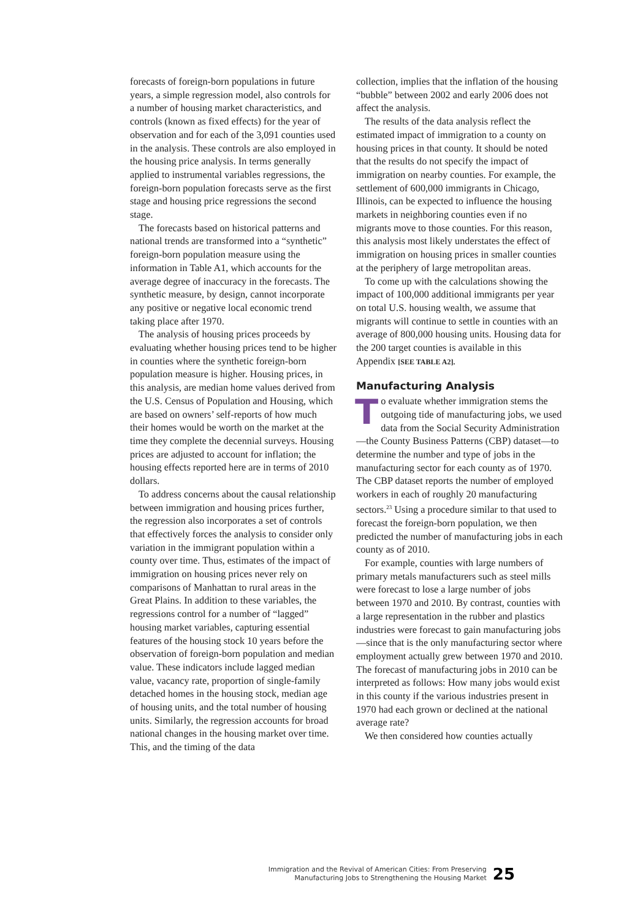forecasts of foreign-born populations in future years, a simple regression model, also controls for a number of housing market characteristics, and controls (known as fixed effects) for the year of observation and for each of the 3,091 counties used in the analysis. These controls are also employed in the housing price analysis. In terms generally applied to instrumental variables regressions, the foreign-born population forecasts serve as the first stage and housing price regressions the second stage.
The forecasts based on historical patterns and national trends are transformed into a “synthetic” foreign-born population measure using the information in Table A1, which accounts for the average degree of inaccuracy in the forecasts. The synthetic measure, by design, cannot incorporate any positive or negative local economic trend taking place after 1970.
The analysis of housing prices proceeds by evaluating whether housing prices tend to be higher in counties where the synthetic foreign-born population measure is higher. Housing prices, in this analysis, are median home values derived from the U.S. Census of Population and Housing, which are based on owners’ self-reports of how much their homes would be worth on the market at the time they complete the decennial surveys. Housing prices are adjusted to account for inflation; the housing effects reported here are in terms of 2010 dollars.
To address concerns about the causal relationship between immigration and housing prices further, the regression also incorporates a set of controls that effectively forces the analysis to consider only variation in the immigrant population within a county over time. Thus, estimates of the impact of immigration on housing prices never rely on comparisons of Manhattan to rural areas in the Great Plains. In addition to these variables, the regressions control for a number of “lagged” housing market variables, capturing essential features of the housing stock 10 years before the observation of foreign-born population and median value. These indicators include lagged median value, vacancy rate, proportion of single-family detached homes in the housing stock, median age of housing units, and the total number of housing units. Similarly, the regression accounts for broad national changes in the housing market over time. This, and the timing of the data
collection, implies that the inflation of the housing “bubble” between 2002 and early 2006 does not affect the analysis.
The results of the data analysis reflect the estimated impact of immigration to a county on housing prices in that county. It should be noted that the results do not specify the impact of immigration on nearby counties. For example, the settlement of 600,000 immigrants in Chicago, Illinois, can be expected to influence the housing markets in neighboring counties even if no migrants move to those counties. For this reason, this analysis most likely understates the effect of immigration on housing prices in smaller counties at the periphery of large metropolitan areas.
To come up with the calculations showing the impact of 100,000 additional immigrants per year on total U.S. housing wealth, we assume that migrants will continue to settle in counties with an average of 800,000 housing units. Housing data for the 200 target counties is available in this Appendix [SEE TABLE A2].
Manufacturing Analysis
To evaluate whether immigration stems the outgoing tide of manufacturing jobs, we used data from the Social Security Administration—the County Business Patterns (CBP) dataset—to determine the number and type of jobs in the manufacturing sector for each county as of 1970. The CBP dataset reports the number of employed workers in each of roughly 20 manufacturing sectors.<sup>23</sup> Using a procedure similar to that used to forecast the foreign-born population, we then predicted the number of manufacturing jobs in each county as of 2010.
For example, counties with large numbers of primary metals manufacturers such as steel mills were forecast to lose a large number of jobs between 1970 and 2010. By contrast, counties with a large representation in the rubber and plastics industries were forecast to gain manufacturing jobs—since that is the only manufacturing sector where employment actually grew between 1970 and 2010. The forecast of manufacturing jobs in 2010 can be interpreted as follows: How many jobs would exist in this county if the various industries present in 1970 had each grown or declined at the national average rate?
We then considered how counties actually
Immigration and the Revival of American Cities: From Preserving
Manufacturing Jobs to Strengthening the Housing Market
25